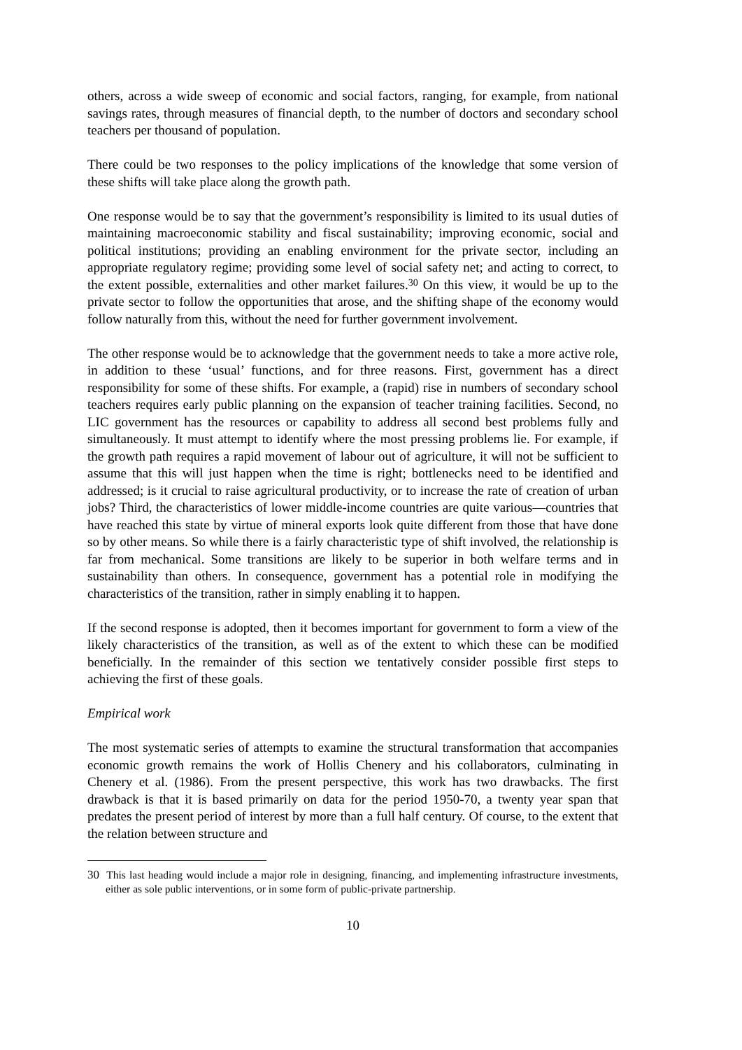others, across a wide sweep of economic and social factors, ranging, for example, from national savings rates, through measures of financial depth, to the number of doctors and secondary school teachers per thousand of population.
There could be two responses to the policy implications of the knowledge that some version of these shifts will take place along the growth path.
One response would be to say that the government’s responsibility is limited to its usual duties of maintaining macroeconomic stability and fiscal sustainability; improving economic, social and political institutions; providing an enabling environment for the private sector, including an appropriate regulatory regime; providing some level of social safety net; and acting to correct, to the extent possible, externalities and other market failures.<sup>30</sup> On this view, it would be up to the private sector to follow the opportunities that arose, and the shifting shape of the economy would follow naturally from this, without the need for further government involvement.
The other response would be to acknowledge that the government needs to take a more active role, in addition to these ‘usual’ functions, and for three reasons. First, government has a direct responsibility for some of these shifts. For example, a (rapid) rise in numbers of secondary school teachers requires early public planning on the expansion of teacher training facilities. Second, no LIC government has the resources or capability to address all second best problems fully and simultaneously. It must attempt to identify where the most pressing problems lie. For example, if the growth path requires a rapid movement of labour out of agriculture, it will not be sufficient to assume that this will just happen when the time is right; bottlenecks need to be identified and addressed; is it crucial to raise agricultural productivity, or to increase the rate of creation of urban jobs? Third, the characteristics of lower middle-income countries are quite various—countries that have reached this state by virtue of mineral exports look quite different from those that have done so by other means. So while there is a fairly characteristic type of shift involved, the relationship is far from mechanical. Some transitions are likely to be superior in both welfare terms and in sustainability than others. In consequence, government has a potential role in modifying the characteristics of the transition, rather in simply enabling it to happen.
If the second response is adopted, then it becomes important for government to form a view of the likely characteristics of the transition, as well as of the extent to which these can be modified beneficially. In the remainder of this section we tentatively consider possible first steps to achieving the first of these goals.
Empirical work
The most systematic series of attempts to examine the structural transformation that accompanies economic growth remains the work of Hollis Chenery and his collaborators, culminating in Chenery et al. (1986). From the present perspective, this work has two drawbacks. The first drawback is that it is based primarily on data for the period 1950-70, a twenty year span that predates the present period of interest by more than a full half century. Of course, to the extent that the relation between structure and
30 This last heading would include a major role in designing, financing, and implementing infrastructure investments, either as sole public interventions, or in some form of public-private partnership.
10